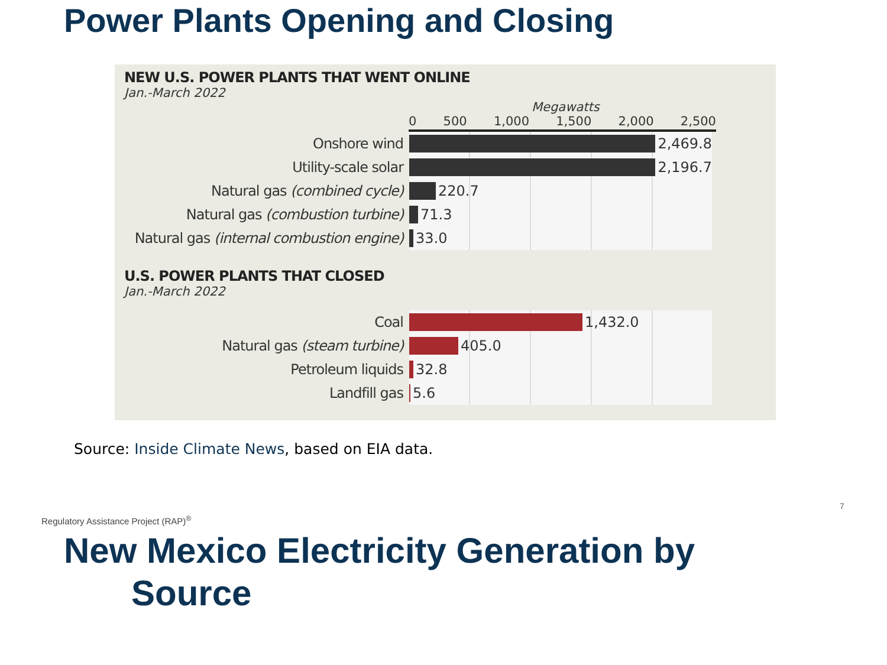Power Plants Opening and Closing
NEW U.S. POWER PLANTS THAT WENT ONLINE
Jan.-March 2022
Megawatts
0 500 1,000 1,500 2,000 2,500
Onshore wind
2,469.8
Utility-scale solar
2,196.7
Natural gas (combined cycle)
220.7
Natural gas (combustion turbine)
71.3
Natural gas (internal combustion engine)
33.0
U.S. POWER PLANTS THAT CLOSED
Jan.-March 2022
Coal
1,432.0
Natural gas (steam turbine)
405.0
Petroleum liquids
32.8
Landfill gas
5.6
Source: Inside Climate News, based on EIA data.
Regulatory Assistance Project (RAP)<sup>®</sup>
7
New Mexico Electricity Generation by
Source